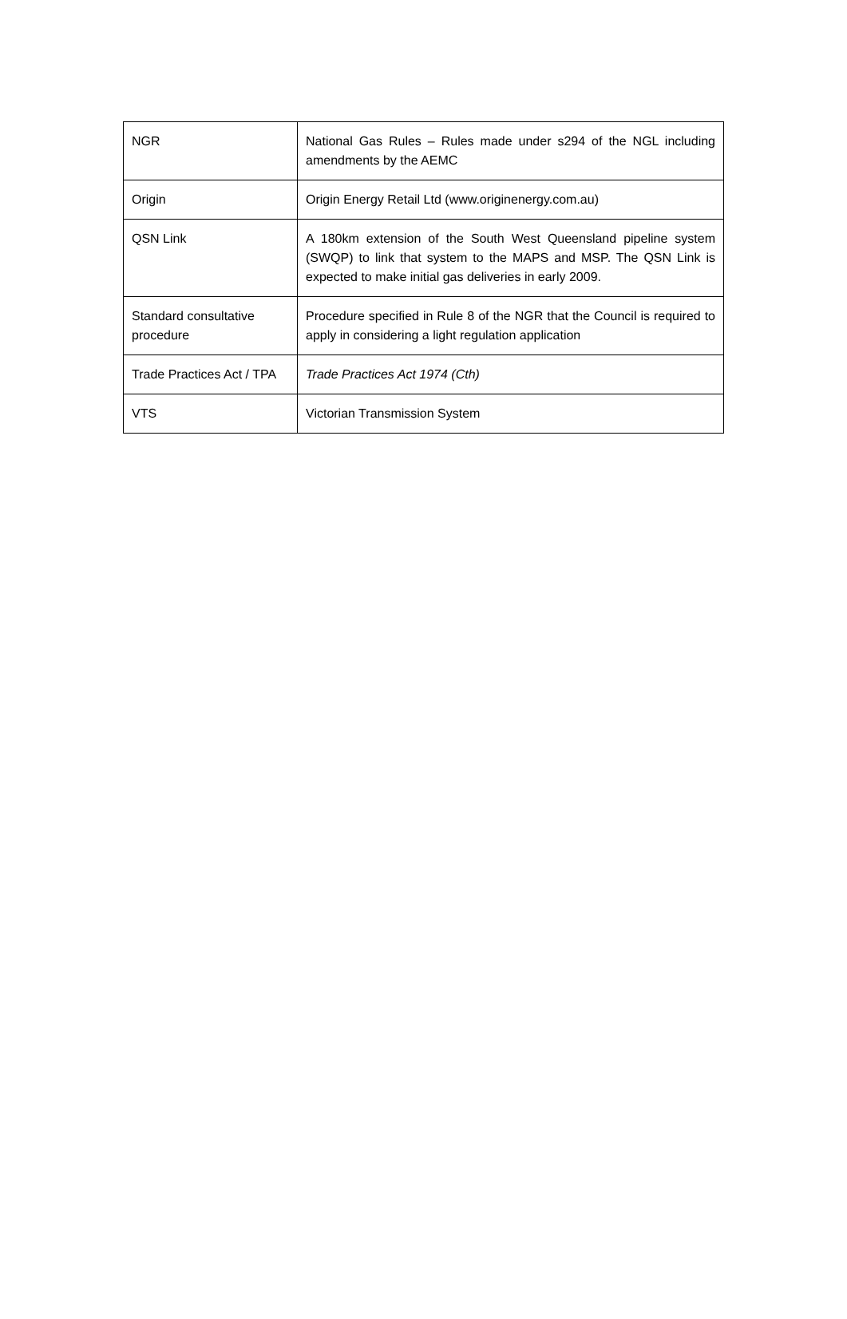| NGR | National Gas Rules – Rules made under s294 of the NGL including amendments by the AEMC |
| Origin | Origin Energy Retail Ltd (www.originenergy.com.au) |
| QSN Link | A 180km extension of the South West Queensland pipeline system (SWQP) to link that system to the MAPS and MSP. The QSN Link is expected to make initial gas deliveries in early 2009. |
| Standard consultative procedure | Procedure specified in Rule 8 of the NGR that the Council is required to apply in considering a light regulation application |
| Trade Practices Act / TPA | Trade Practices Act 1974 (Cth) |
| VTS | Victorian Transmission System |